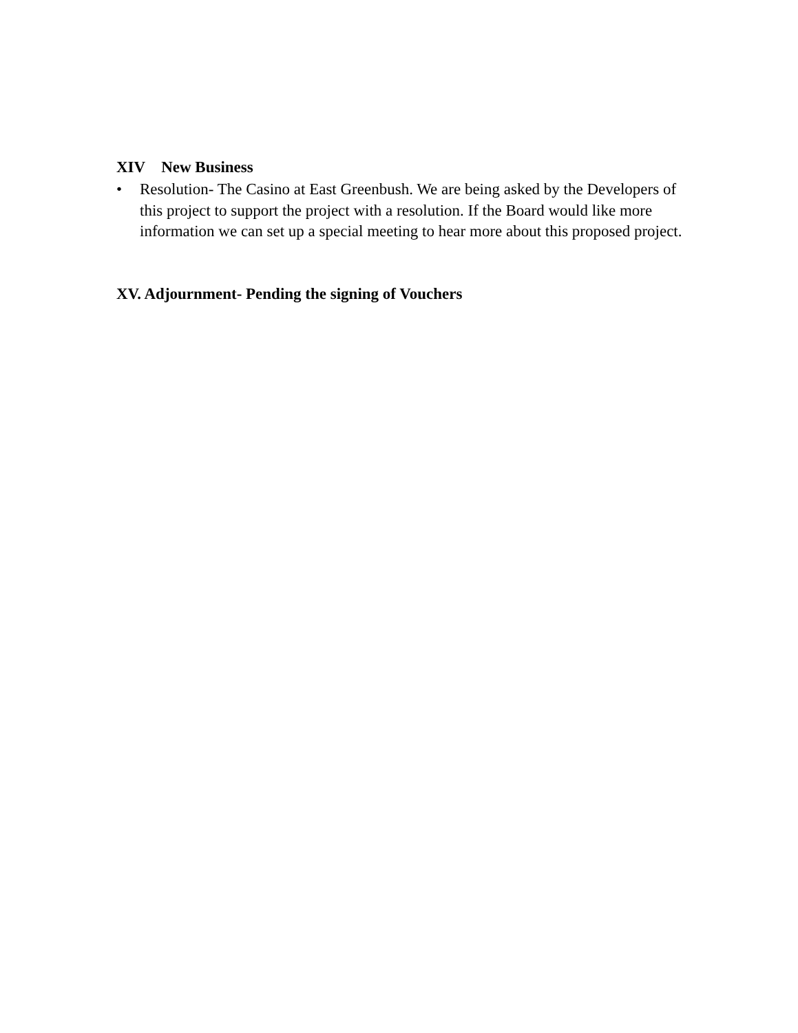XIV New Business
• Resolution- The Casino at East Greenbush. We are being asked by the Developers of this project to support the project with a resolution. If the Board would like more information we can set up a special meeting to hear more about this proposed project.
XV. Adjournment- Pending the signing of Vouchers